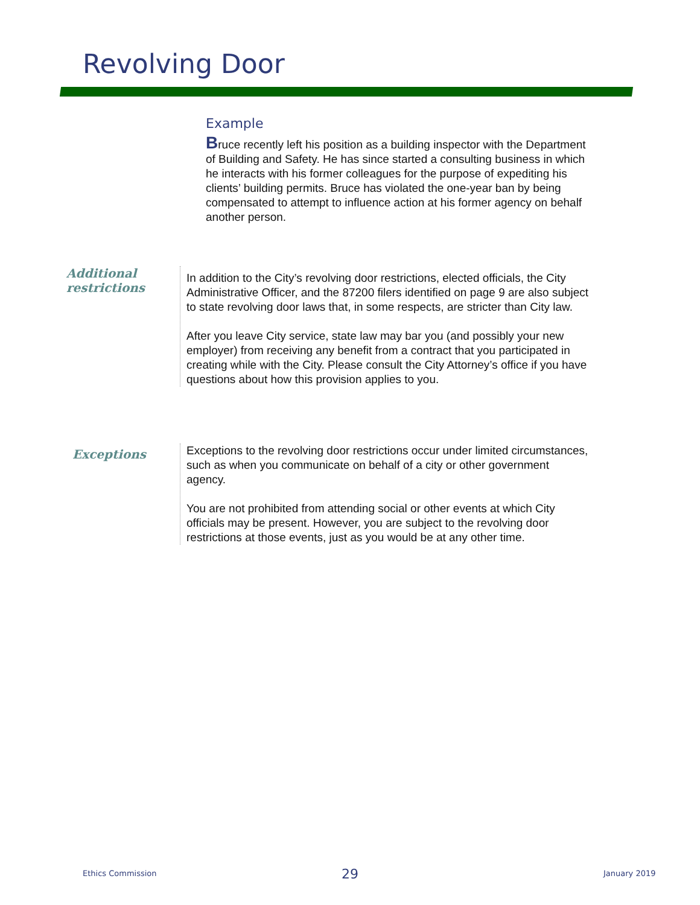Revolving Door
Example
Bruce recently left his position as a building inspector with the Department of Building and Safety. He has since started a consulting business in which he interacts with his former colleagues for the purpose of expediting his clients’ building permits. Bruce has violated the one-year ban by being compensated to attempt to influence action at his former agency on behalf another person.
Additional restrictions
In addition to the City’s revolving door restrictions, elected officials, the City Administrative Officer, and the 87200 filers identified on page 9 are also subject to state revolving door laws that, in some respects, are stricter than City law.
After you leave City service, state law may bar you (and possibly your new employer) from receiving any benefit from a contract that you participated in creating while with the City. Please consult the City Attorney’s office if you have questions about how this provision applies to you.
Exceptions
Exceptions to the revolving door restrictions occur under limited circumstances, such as when you communicate on behalf of a city or other government agency.
You are not prohibited from attending social or other events at which City officials may be present. However, you are subject to the revolving door restrictions at those events, just as you would be at any other time.
Ethics Commission 29 January 2019